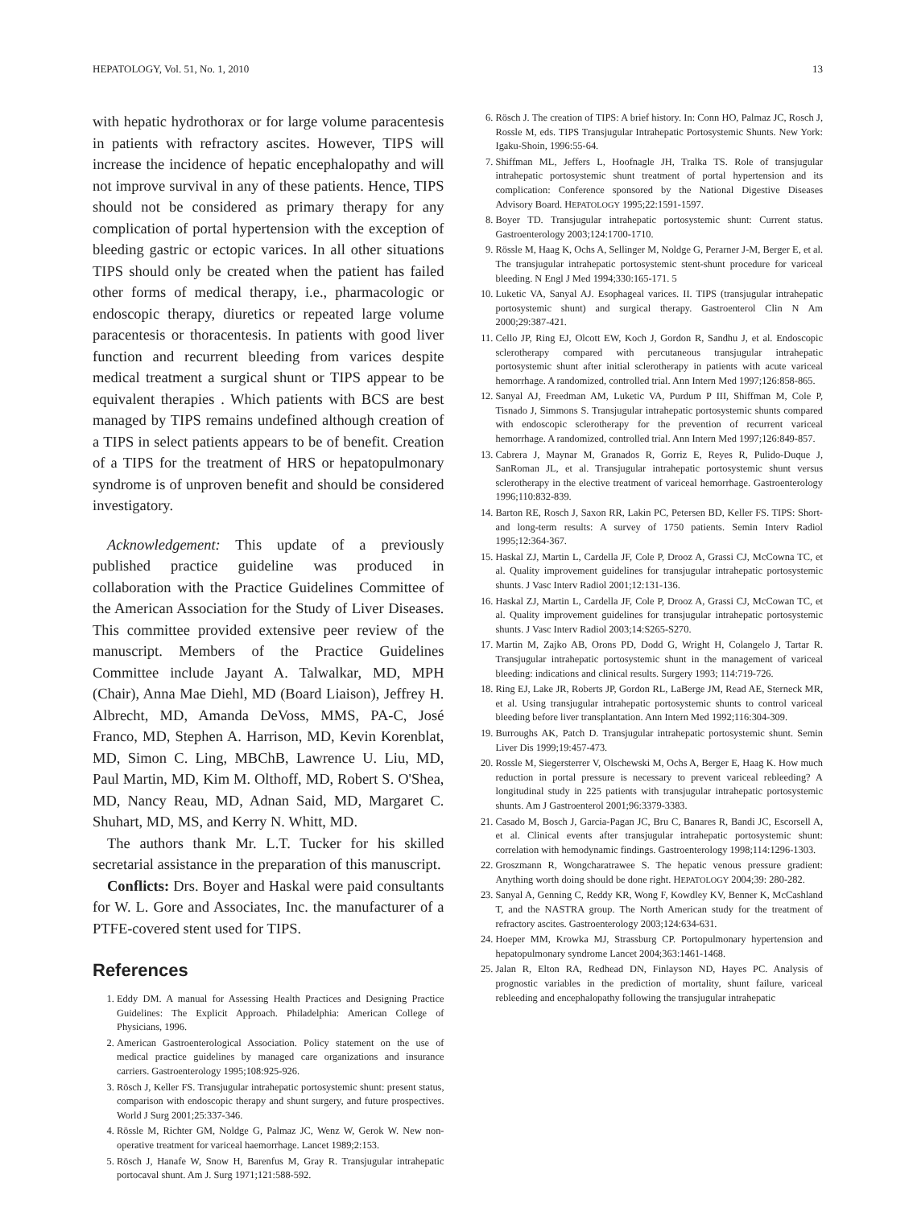HEPATOLOGY, Vol. 51, No. 1, 2010 13
with hepatic hydrothorax or for large volume paracentesis in patients with refractory ascites. However, TIPS will increase the incidence of hepatic encephalopathy and will not improve survival in any of these patients. Hence, TIPS should not be considered as primary therapy for any complication of portal hypertension with the exception of bleeding gastric or ectopic varices. In all other situations TIPS should only be created when the patient has failed other forms of medical therapy, i.e., pharmacologic or endoscopic therapy, diuretics or repeated large volume paracentesis or thoracentesis. In patients with good liver function and recurrent bleeding from varices despite medical treatment a surgical shunt or TIPS appear to be equivalent therapies . Which patients with BCS are best managed by TIPS remains undefined although creation of a TIPS in select patients appears to be of benefit. Creation of a TIPS for the treatment of HRS or hepatopulmonary syndrome is of unproven benefit and should be considered investigatory.
Acknowledgement: This update of a previously published practice guideline was produced in collaboration with the Practice Guidelines Committee of the American Association for the Study of Liver Diseases. This committee provided extensive peer review of the manuscript. Members of the Practice Guidelines Committee include Jayant A. Talwalkar, MD, MPH (Chair), Anna Mae Diehl, MD (Board Liaison), Jeffrey H. Albrecht, MD, Amanda DeVoss, MMS, PA-C, José Franco, MD, Stephen A. Harrison, MD, Kevin Korenblat, MD, Simon C. Ling, MBChB, Lawrence U. Liu, MD, Paul Martin, MD, Kim M. Olthoff, MD, Robert S. O'Shea, MD, Nancy Reau, MD, Adnan Said, MD, Margaret C. Shuhart, MD, MS, and Kerry N. Whitt, MD.
The authors thank Mr. L.T. Tucker for his skilled secretarial assistance in the preparation of this manuscript.
Conflicts: Drs. Boyer and Haskal were paid consultants for W. L. Gore and Associates, Inc. the manufacturer of a PTFE-covered stent used for TIPS.
References
1. Eddy DM. A manual for Assessing Health Practices and Designing Practice Guidelines: The Explicit Approach. Philadelphia: American College of Physicians, 1996.
2. American Gastroenterological Association. Policy statement on the use of medical practice guidelines by managed care organizations and insurance carriers. Gastroenterology 1995;108:925-926.
3. Rösch J, Keller FS. Transjugular intrahepatic portosystemic shunt: present status, comparison with endoscopic therapy and shunt surgery, and future prospectives. World J Surg 2001;25:337-346.
4. Rössle M, Richter GM, Noldge G, Palmaz JC, Wenz W, Gerok W. New non-operative treatment for variceal haemorrhage. Lancet 1989;2:153.
5. Rösch J, Hanafe W, Snow H, Barenfus M, Gray R. Transjugular intrahepatic portocaval shunt. Am J. Surg 1971;121:588-592.
6. Rösch J. The creation of TIPS: A brief history. In: Conn HO, Palmaz JC, Rosch J, Rossle M, eds. TIPS Transjugular Intrahepatic Portosystemic Shunts. New York: Igaku-Shoin, 1996:55-64.
7. Shiffman ML, Jeffers L, Hoofnagle JH, Tralka TS. Role of transjugular intrahepatic portosystemic shunt treatment of portal hypertension and its complication: Conference sponsored by the National Digestive Diseases Advisory Board. HEPATOLOGY 1995;22:1591-1597.
8. Boyer TD. Transjugular intrahepatic portosystemic shunt: Current status. Gastroenterology 2003;124:1700-1710.
9. Rössle M, Haag K, Ochs A, Sellinger M, Noldge G, Perarner J-M, Berger E, et al. The transjugular intrahepatic portosystemic stent-shunt procedure for variceal bleeding. N Engl J Med 1994;330:165-171. 5
10. Luketic VA, Sanyal AJ. Esophageal varices. II. TIPS (transjugular intrahepatic portosystemic shunt) and surgical therapy. Gastroenterol Clin N Am 2000;29:387-421.
11. Cello JP, Ring EJ, Olcott EW, Koch J, Gordon R, Sandhu J, et al. Endoscopic sclerotherapy compared with percutaneous transjugular intrahepatic portosystemic shunt after initial sclerotherapy in patients with acute variceal hemorrhage. A randomized, controlled trial. Ann Intern Med 1997;126:858-865.
12. Sanyal AJ, Freedman AM, Luketic VA, Purdum P III, Shiffman M, Cole P, Tisnado J, Simmons S. Transjugular intrahepatic portosystemic shunts compared with endoscopic sclerotherapy for the prevention of recurrent variceal hemorrhage. A randomized, controlled trial. Ann Intern Med 1997;126:849-857.
13. Cabrera J, Maynar M, Granados R, Gorriz E, Reyes R, Pulido-Duque J, SanRoman JL, et al. Transjugular intrahepatic portosystemic shunt versus sclerotherapy in the elective treatment of variceal hemorrhage. Gastroenterology 1996;110:832-839.
14. Barton RE, Rosch J, Saxon RR, Lakin PC, Petersen BD, Keller FS. TIPS: Short- and long-term results: A survey of 1750 patients. Semin Interv Radiol 1995;12:364-367.
15. Haskal ZJ, Martin L, Cardella JF, Cole P, Drooz A, Grassi CJ, McCowna TC, et al. Quality improvement guidelines for transjugular intrahepatic portosystemic shunts. J Vasc Interv Radiol 2001;12:131-136.
16. Haskal ZJ, Martin L, Cardella JF, Cole P, Drooz A, Grassi CJ, McCowan TC, et al. Quality improvement guidelines for transjugular intrahepatic portosystemic shunts. J Vasc Interv Radiol 2003;14:S265-S270.
17. Martin M, Zajko AB, Orons PD, Dodd G, Wright H, Colangelo J, Tartar R. Transjugular intrahepatic portosystemic shunt in the management of variceal bleeding: indications and clinical results. Surgery 1993; 114:719-726.
18. Ring EJ, Lake JR, Roberts JP, Gordon RL, LaBerge JM, Read AE, Sterneck MR, et al. Using transjugular intrahepatic portosystemic shunts to control variceal bleeding before liver transplantation. Ann Intern Med 1992;116:304-309.
19. Burroughs AK, Patch D. Transjugular intrahepatic portosystemic shunt. Semin Liver Dis 1999;19:457-473.
20. Rossle M, Siegersterrer V, Olschewski M, Ochs A, Berger E, Haag K. How much reduction in portal pressure is necessary to prevent variceal rebleeding? A longitudinal study in 225 patients with transjugular intrahepatic portosystemic shunts. Am J Gastroenterol 2001;96:3379-3383.
21. Casado M, Bosch J, Garcia-Pagan JC, Bru C, Banares R, Bandi JC, Escorsell A, et al. Clinical events after transjugular intrahepatic portosystemic shunt: correlation with hemodynamic findings. Gastroenterology 1998;114:1296-1303.
22. Groszmann R, Wongcharatrawee S. The hepatic venous pressure gradient: Anything worth doing should be done right. HEPATOLOGY 2004;39: 280-282.
23. Sanyal A, Genning C, Reddy KR, Wong F, Kowdley KV, Benner K, McCashland T, and the NASTRA group. The North American study for the treatment of refractory ascites. Gastroenterology 2003;124:634-631.
24. Hoeper MM, Krowka MJ, Strassburg CP. Portopulmonary hypertension and hepatopulmonary syndrome Lancet 2004;363:1461-1468.
25. Jalan R, Elton RA, Redhead DN, Finlayson ND, Hayes PC. Analysis of prognostic variables in the prediction of mortality, shunt failure, variceal rebleeding and encephalopathy following the transjugular intrahepatic